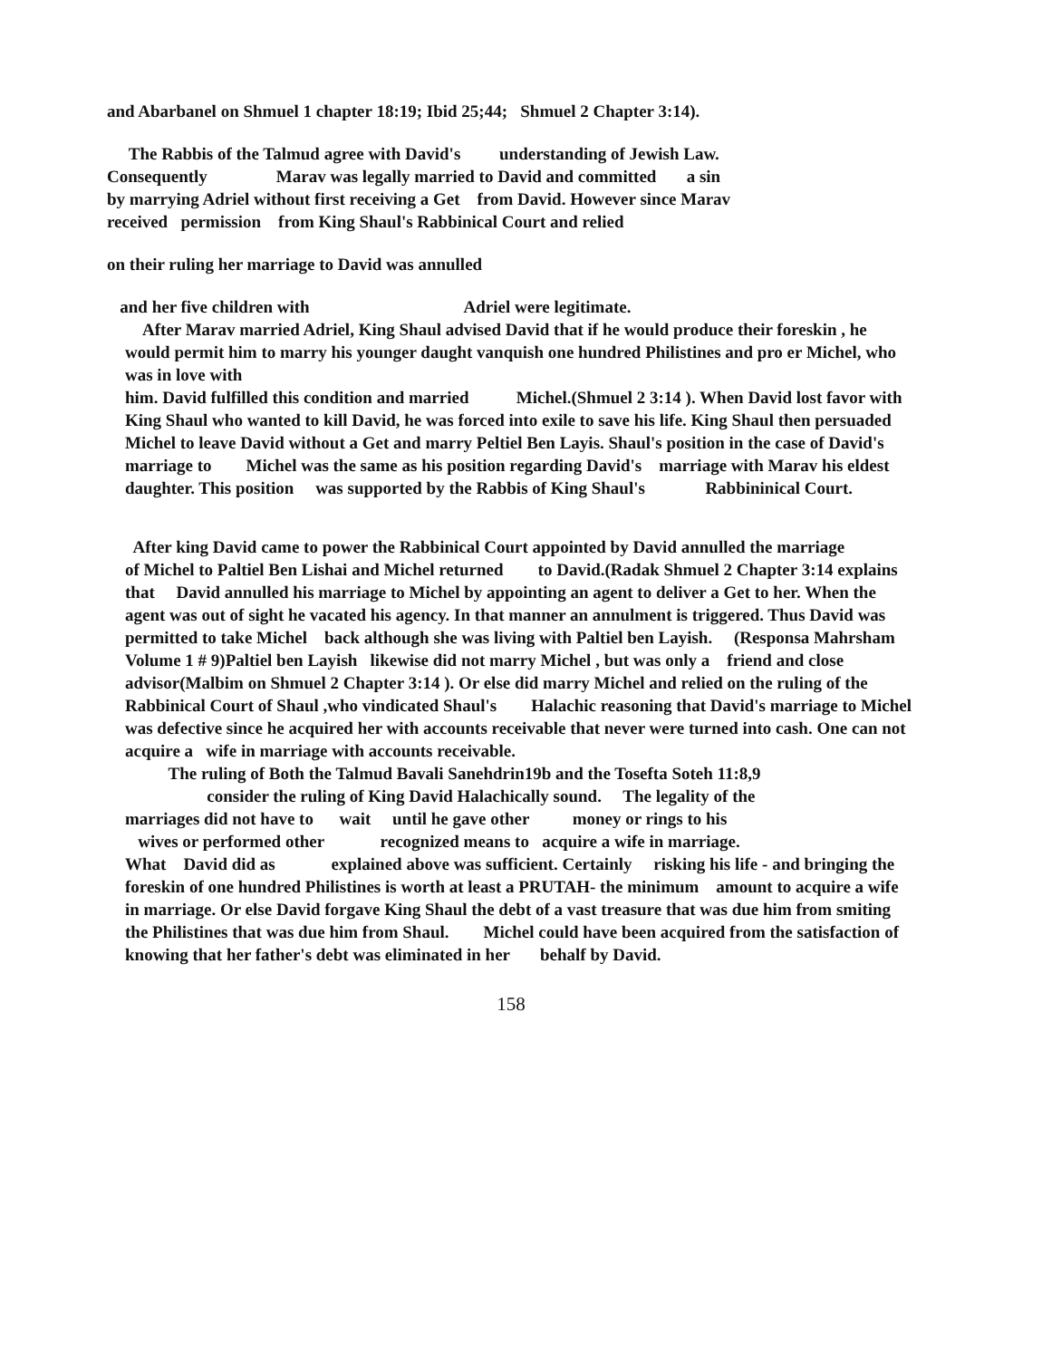and Abarbanel on Shmuel 1 chapter 18:19; Ibid 25;44; Shmuel 2 Chapter 3:14).
The Rabbis of the Talmud agree with David's understanding of Jewish Law.
Consequently Marav was legally married to David and committed a sin
by marrying Adriel without first receiving a Get from David. However since Marav
received permission from King Shaul's Rabbinical Court and relied
on their ruling her marriage to David was annulled
and her five children with Adriel were legitimate.
After Marav married Adriel, King Shaul advised David that if he would produce their foreskin , he would permit him to marry his younger daught vanquish one hundred Philistines and pro er Michel, who was in love with
him. David fulfilled this condition and married Michel.(Shmuel 2 3:14 ). When David lost favor with King Shaul who wanted to kill David, he was forced into exile to save his life. King Shaul then persuaded Michel to leave David without a Get and marry Peltiel Ben Layis. Shaul's position in the case of David's marriage to Michel was the same as his position regarding David's marriage with Marav his eldest daughter. This position was supported by the Rabbis of King Shaul's Rabbininical Court.
After king David came to power the Rabbinical Court appointed by David annulled the marriage
of Michel to Paltiel Ben Lishai and Michel returned to David.(Radak Shmuel 2 Chapter 3:14 explains that David annulled his marriage to Michel by appointing an agent to deliver a Get to her. When the agent was out of sight he vacated his agency. In that manner an annulment is triggered. Thus David was permitted to take Michel back although she was living with Paltiel ben Layish. (Responsa Mahrsham Volume 1 # 9)Paltiel ben Layish likewise did not marry Michel , but was only a friend and close advisor(Malbim on Shmuel 2 Chapter 3:14 ). Or else did marry Michel and relied on the ruling of the Rabbinical Court of Shaul ,who vindicated Shaul's Halachic reasoning that David's marriage to Michel was defective since he acquired her with accounts receivable that never were turned into cash. One can not acquire a wife in marriage with accounts receivable.
The ruling of Both the Talmud Bavali Sanehdrin19b and the Tosefta Soteh 11:8,9
consider the ruling of King David Halachically sound. The legality of the
marriages did not have to wait until he gave other money or rings to his
wives or performed other recognized means to acquire a wife in marriage.
What David did as explained above was sufficient. Certainly risking his life - and bringing the foreskin of one hundred Philistines is worth at least a PRUTAH- the minimum amount to acquire a wife in marriage. Or else David forgave King Shaul the debt of a vast treasure that was due him from smiting the Philistines that was due him from Shaul. Michel could have been acquired from the satisfaction of knowing that her father's debt was eliminated in her behalf by David.
158